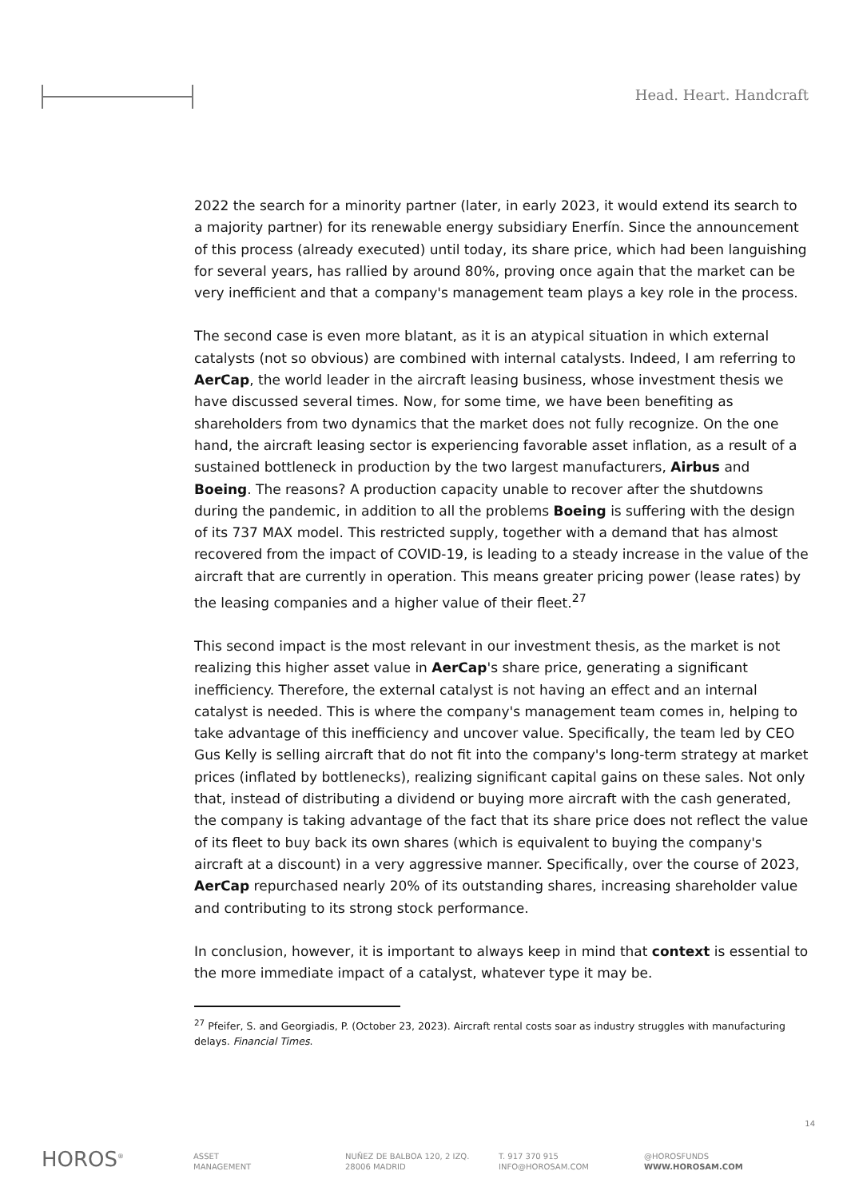Head. Heart. Handcraft
2022 the search for a minority partner (later, in early 2023, it would extend its search to a majority partner) for its renewable energy subsidiary Enerfín. Since the announcement of this process (already executed) until today, its share price, which had been languishing for several years, has rallied by around 80%, proving once again that the market can be very inefficient and that a company's management team plays a key role in the process.
The second case is even more blatant, as it is an atypical situation in which external catalysts (not so obvious) are combined with internal catalysts. Indeed, I am referring to AerCap, the world leader in the aircraft leasing business, whose investment thesis we have discussed several times. Now, for some time, we have been benefiting as shareholders from two dynamics that the market does not fully recognize. On the one hand, the aircraft leasing sector is experiencing favorable asset inflation, as a result of a sustained bottleneck in production by the two largest manufacturers, Airbus and Boeing. The reasons? A production capacity unable to recover after the shutdowns during the pandemic, in addition to all the problems Boeing is suffering with the design of its 737 MAX model. This restricted supply, together with a demand that has almost recovered from the impact of COVID-19, is leading to a steady increase in the value of the aircraft that are currently in operation. This means greater pricing power (lease rates) by the leasing companies and a higher value of their fleet.<sup>27</sup>
This second impact is the most relevant in our investment thesis, as the market is not realizing this higher asset value in AerCap's share price, generating a significant inefficiency. Therefore, the external catalyst is not having an effect and an internal catalyst is needed. This is where the company's management team comes in, helping to take advantage of this inefficiency and uncover value. Specifically, the team led by CEO Gus Kelly is selling aircraft that do not fit into the company's long-term strategy at market prices (inflated by bottlenecks), realizing significant capital gains on these sales. Not only that, instead of distributing a dividend or buying more aircraft with the cash generated, the company is taking advantage of the fact that its share price does not reflect the value of its fleet to buy back its own shares (which is equivalent to buying the company's aircraft at a discount) in a very aggressive manner. Specifically, over the course of 2023, AerCap repurchased nearly 20% of its outstanding shares, increasing shareholder value and contributing to its strong stock performance.
In conclusion, however, it is important to always keep in mind that context is essential to the more immediate impact of a catalyst, whatever type it may be.
<sup>27</sup> Pfeifer, S. and Georgiadis, P. (October 23, 2023). Aircraft rental costs soar as industry struggles with manufacturing delays. Financial Times.
14
HOROS<sup>®</sup>
ASSET
MANAGEMENT
NUÑEZ DE BALBOA 120, 2 IZQ.
28006 MADRID
T. 917 370 915
INFO@HOROSAM.COM
@HOROSFUNDS
WWW.HOROSAM.COM